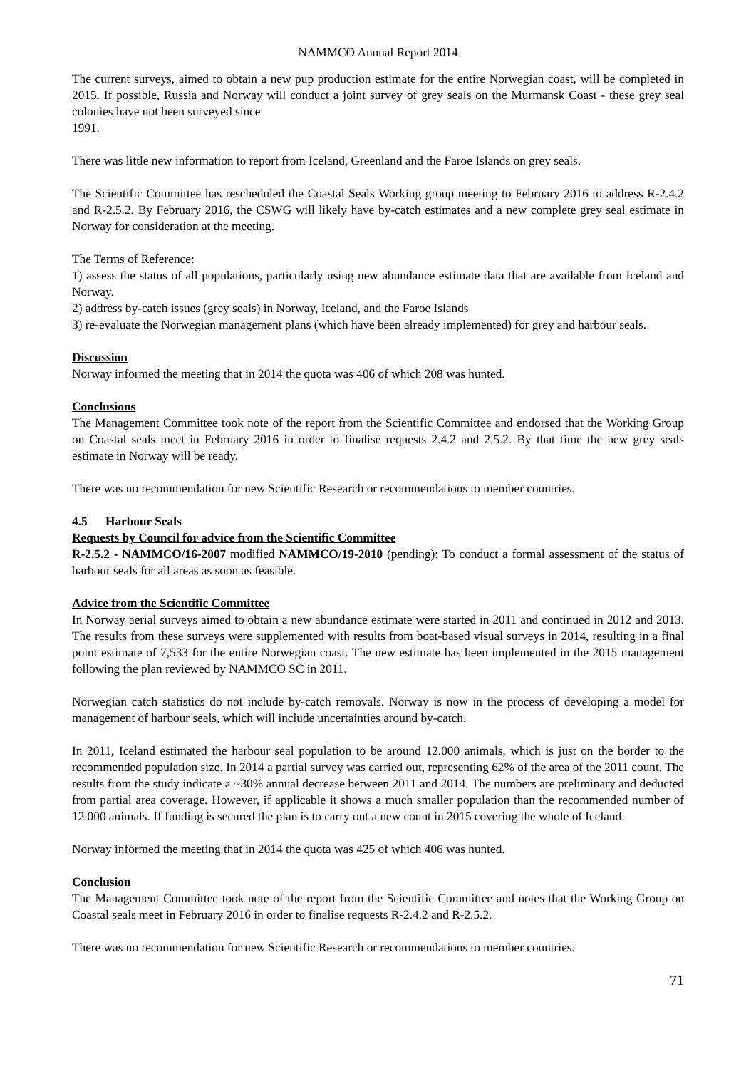NAMMCO Annual Report 2014
The current surveys, aimed to obtain a new pup production estimate for the entire Norwegian coast, will be completed in 2015. If possible, Russia and Norway will conduct a joint survey of grey seals on the Murmansk Coast - these grey seal colonies have not been surveyed since
1991.
There was little new information to report from Iceland, Greenland and the Faroe Islands on grey seals.
The Scientific Committee has rescheduled the Coastal Seals Working group meeting to February 2016 to address R-2.4.2 and R-2.5.2. By February 2016, the CSWG will likely have by-catch estimates and a new complete grey seal estimate in Norway for consideration at the meeting.
The Terms of Reference:
1) assess the status of all populations, particularly using new abundance estimate data that are available from Iceland and Norway.
2) address by-catch issues (grey seals) in Norway, Iceland, and the Faroe Islands
3) re-evaluate the Norwegian management plans (which have been already implemented) for grey and harbour seals.
Discussion
Norway informed the meeting that in 2014 the quota was 406 of which 208 was hunted.
Conclusions
The Management Committee took note of the report from the Scientific Committee and endorsed that the Working Group on Coastal seals meet in February 2016 in order to finalise requests 2.4.2 and 2.5.2. By that time the new grey seals estimate in Norway will be ready.
There was no recommendation for new Scientific Research or recommendations to member countries.
4.5 Harbour Seals
Requests by Council for advice from the Scientific Committee
R-2.5.2 - NAMMCO/16-2007 modified NAMMCO/19-2010 (pending): To conduct a formal assessment of the status of harbour seals for all areas as soon as feasible.
Advice from the Scientific Committee
In Norway aerial surveys aimed to obtain a new abundance estimate were started in 2011 and continued in 2012 and 2013. The results from these surveys were supplemented with results from boat-based visual surveys in 2014, resulting in a final point estimate of 7,533 for the entire Norwegian coast. The new estimate has been implemented in the 2015 management following the plan reviewed by NAMMCO SC in 2011.
Norwegian catch statistics do not include by-catch removals. Norway is now in the process of developing a model for management of harbour seals, which will include uncertainties around by-catch.
In 2011, Iceland estimated the harbour seal population to be around 12.000 animals, which is just on the border to the recommended population size. In 2014 a partial survey was carried out, representing 62% of the area of the 2011 count. The results from the study indicate a ~30% annual decrease between 2011 and 2014. The numbers are preliminary and deducted from partial area coverage. However, if applicable it shows a much smaller population than the recommended number of 12.000 animals. If funding is secured the plan is to carry out a new count in 2015 covering the whole of Iceland.
Norway informed the meeting that in 2014 the quota was 425 of which 406 was hunted.
Conclusion
The Management Committee took note of the report from the Scientific Committee and notes that the Working Group on Coastal seals meet in February 2016 in order to finalise requests R-2.4.2 and R-2.5.2.
There was no recommendation for new Scientific Research or recommendations to member countries.
71